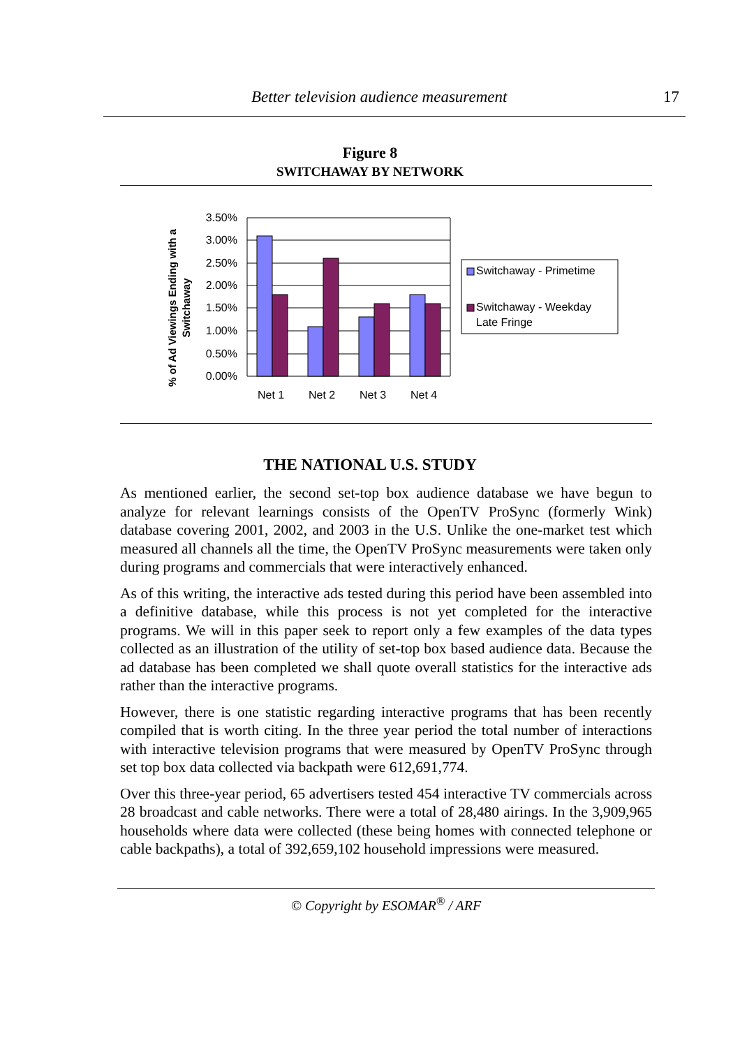Better television audience measurement 17
Figure 8
SWITCHAWAY BY NETWORK
% of Ad Viewings Ending with a
Switchaway
3.50%
3.00%
2.50%
2.00%
1.50%
1.00%
0.50%
0.00%
Net 1
Net 2
Net 3
Net 4
Switchaway - Primetime
Switchaway - Weekday
Late Fringe
THE NATIONAL U.S. STUDY
As mentioned earlier, the second set-top box audience database we have begun to analyze for relevant learnings consists of the OpenTV ProSync (formerly Wink) database covering 2001, 2002, and 2003 in the U.S. Unlike the one-market test which measured all channels all the time, the OpenTV ProSync measurements were taken only during programs and commercials that were interactively enhanced.
As of this writing, the interactive ads tested during this period have been assembled into a definitive database, while this process is not yet completed for the interactive programs. We will in this paper seek to report only a few examples of the data types collected as an illustration of the utility of set-top box based audience data. Because the ad database has been completed we shall quote overall statistics for the interactive ads rather than the interactive programs.
However, there is one statistic regarding interactive programs that has been recently compiled that is worth citing. In the three year period the total number of interactions with interactive television programs that were measured by OpenTV ProSync through set top box data collected via backpath were 612,691,774.
Over this three-year period, 65 advertisers tested 454 interactive TV commercials across 28 broadcast and cable networks. There were a total of 28,480 airings. In the 3,909,965 households where data were collected (these being homes with connected telephone or cable backpaths), a total of 392,659,102 household impressions were measured.
© Copyright by ESOMAR<sup>®</sup> / ARF